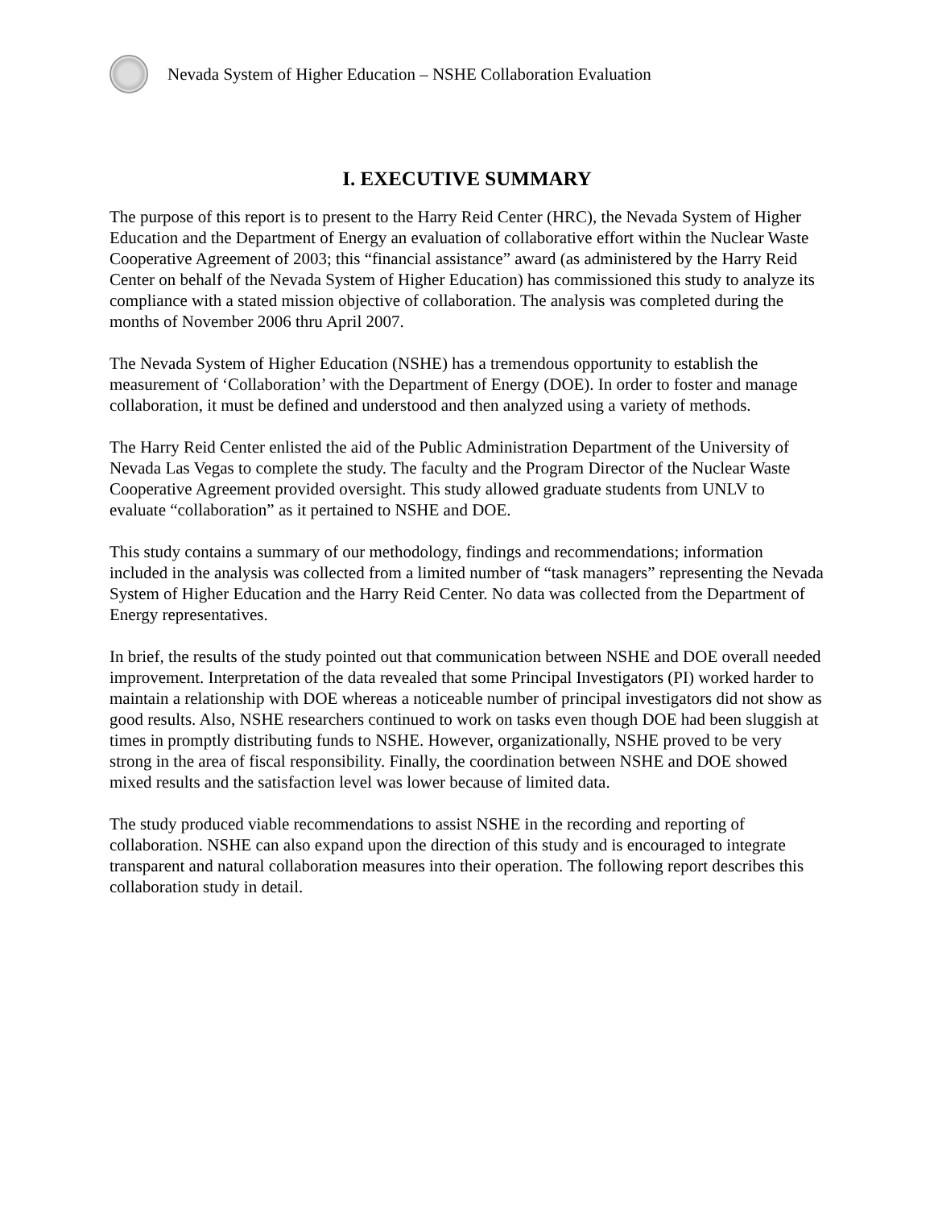Nevada System of Higher Education – NSHE Collaboration Evaluation
I. EXECUTIVE SUMMARY
The purpose of this report is to present to the Harry Reid Center (HRC), the Nevada System of Higher Education and the Department of Energy an evaluation of collaborative effort within the Nuclear Waste Cooperative Agreement of 2003; this “financial assistance” award (as administered by the Harry Reid Center on behalf of the Nevada System of Higher Education) has commissioned this study to analyze its compliance with a stated mission objective of collaboration. The analysis was completed during the months of November 2006 thru April 2007.
The Nevada System of Higher Education (NSHE) has a tremendous opportunity to establish the measurement of ‘Collaboration’ with the Department of Energy (DOE). In order to foster and manage collaboration, it must be defined and understood and then analyzed using a variety of methods.
The Harry Reid Center enlisted the aid of the Public Administration Department of the University of Nevada Las Vegas to complete the study. The faculty and the Program Director of the Nuclear Waste Cooperative Agreement provided oversight. This study allowed graduate students from UNLV to evaluate “collaboration” as it pertained to NSHE and DOE.
This study contains a summary of our methodology, findings and recommendations; information included in the analysis was collected from a limited number of “task managers” representing the Nevada System of Higher Education and the Harry Reid Center. No data was collected from the Department of Energy representatives.
In brief, the results of the study pointed out that communication between NSHE and DOE overall needed improvement. Interpretation of the data revealed that some Principal Investigators (PI) worked harder to maintain a relationship with DOE whereas a noticeable number of principal investigators did not show as good results. Also, NSHE researchers continued to work on tasks even though DOE had been sluggish at times in promptly distributing funds to NSHE. However, organizationally, NSHE proved to be very strong in the area of fiscal responsibility. Finally, the coordination between NSHE and DOE showed mixed results and the satisfaction level was lower because of limited data.
The study produced viable recommendations to assist NSHE in the recording and reporting of collaboration. NSHE can also expand upon the direction of this study and is encouraged to integrate transparent and natural collaboration measures into their operation. The following report describes this collaboration study in detail.